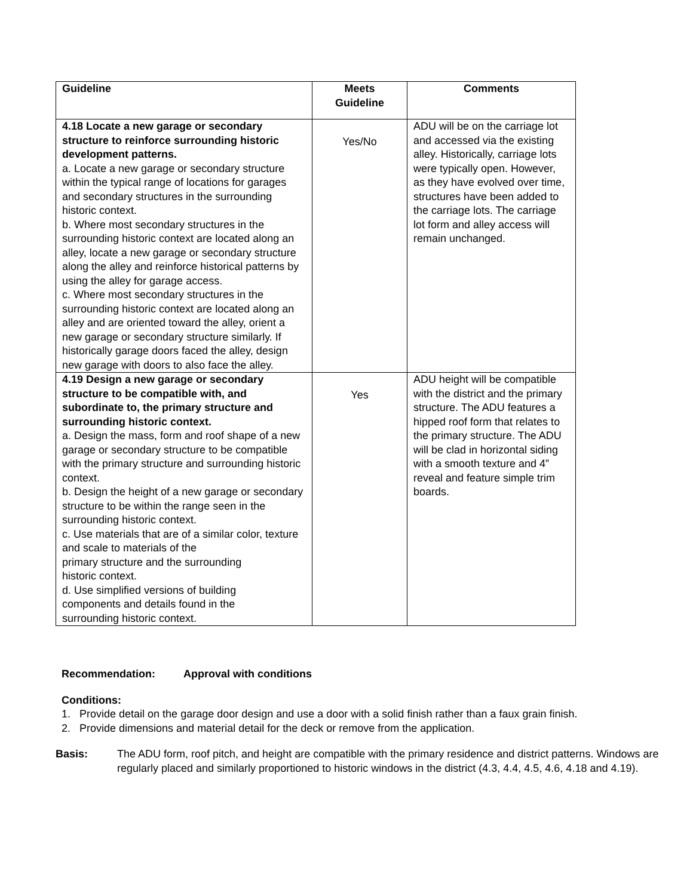| Guideline | Meets Guideline | Comments |
| --- | --- | --- |
| 4.18 Locate a new garage or secondary structure to reinforce surrounding historic development patterns. a. Locate a new garage or secondary structure within the typical range of locations for garages and secondary structures in the surrounding historic context. b. Where most secondary structures in the surrounding historic context are located along an alley, locate a new garage or secondary structure along the alley and reinforce historical patterns by using the alley for garage access. c. Where most secondary structures in the surrounding historic context are located along an alley and are oriented toward the alley, orient a new garage or secondary structure similarly. If historically garage doors faced the alley, design new garage with doors to also face the alley. | Yes/No | ADU will be on the carriage lot and accessed via the existing alley. Historically, carriage lots were typically open. However, as they have evolved over time, structures have been added to the carriage lots. The carriage lot form and alley access will remain unchanged. |
| 4.19 Design a new garage or secondary structure to be compatible with, and subordinate to, the primary structure and surrounding historic context. a. Design the mass, form and roof shape of a new garage or secondary structure to be compatible with the primary structure and surrounding historic context. b. Design the height of a new garage or secondary structure to be within the range seen in the surrounding historic context. c. Use materials that are of a similar color, texture and scale to materials of the primary structure and the surrounding historic context. d. Use simplified versions of building components and details found in the surrounding historic context. | Yes | ADU height will be compatible with the district and the primary structure. The ADU features a hipped roof form that relates to the primary structure. The ADU will be clad in horizontal siding with a smooth texture and 4” reveal and feature simple trim boards. |
Recommendation: Approval with conditions
Conditions:
1. Provide detail on the garage door design and use a door with a solid finish rather than a faux grain finish.
2. Provide dimensions and material detail for the deck or remove from the application.
Basis: The ADU form, roof pitch, and height are compatible with the primary residence and district patterns. Windows are regularly placed and similarly proportioned to historic windows in the district (4.3, 4.4, 4.5, 4.6, 4.18 and 4.19).